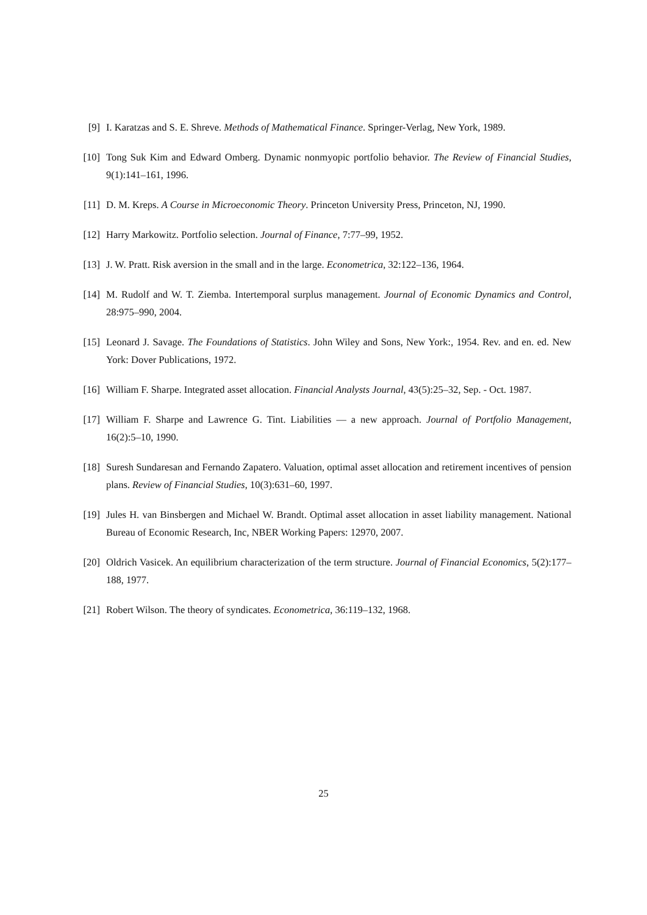[9] I. Karatzas and S. E. Shreve. Methods of Mathematical Finance. Springer-Verlag, New York, 1989.
[10] Tong Suk Kim and Edward Omberg. Dynamic nonmyopic portfolio behavior. The Review of Financial Studies, 9(1):141–161, 1996.
[11] D. M. Kreps. A Course in Microeconomic Theory. Princeton University Press, Princeton, NJ, 1990.
[12] Harry Markowitz. Portfolio selection. Journal of Finance, 7:77–99, 1952.
[13] J. W. Pratt. Risk aversion in the small and in the large. Econometrica, 32:122–136, 1964.
[14] M. Rudolf and W. T. Ziemba. Intertemporal surplus management. Journal of Economic Dynamics and Control, 28:975–990, 2004.
[15] Leonard J. Savage. The Foundations of Statistics. John Wiley and Sons, New York:, 1954. Rev. and en. ed. New York: Dover Publications, 1972.
[16] William F. Sharpe. Integrated asset allocation. Financial Analysts Journal, 43(5):25–32, Sep. - Oct. 1987.
[17] William F. Sharpe and Lawrence G. Tint. Liabilities — a new approach. Journal of Portfolio Management, 16(2):5–10, 1990.
[18] Suresh Sundaresan and Fernando Zapatero. Valuation, optimal asset allocation and retirement incentives of pension plans. Review of Financial Studies, 10(3):631–60, 1997.
[19] Jules H. van Binsbergen and Michael W. Brandt. Optimal asset allocation in asset liability management. National Bureau of Economic Research, Inc, NBER Working Papers: 12970, 2007.
[20] Oldrich Vasicek. An equilibrium characterization of the term structure. Journal of Financial Economics, 5(2):177–188, 1977.
[21] Robert Wilson. The theory of syndicates. Econometrica, 36:119–132, 1968.
25